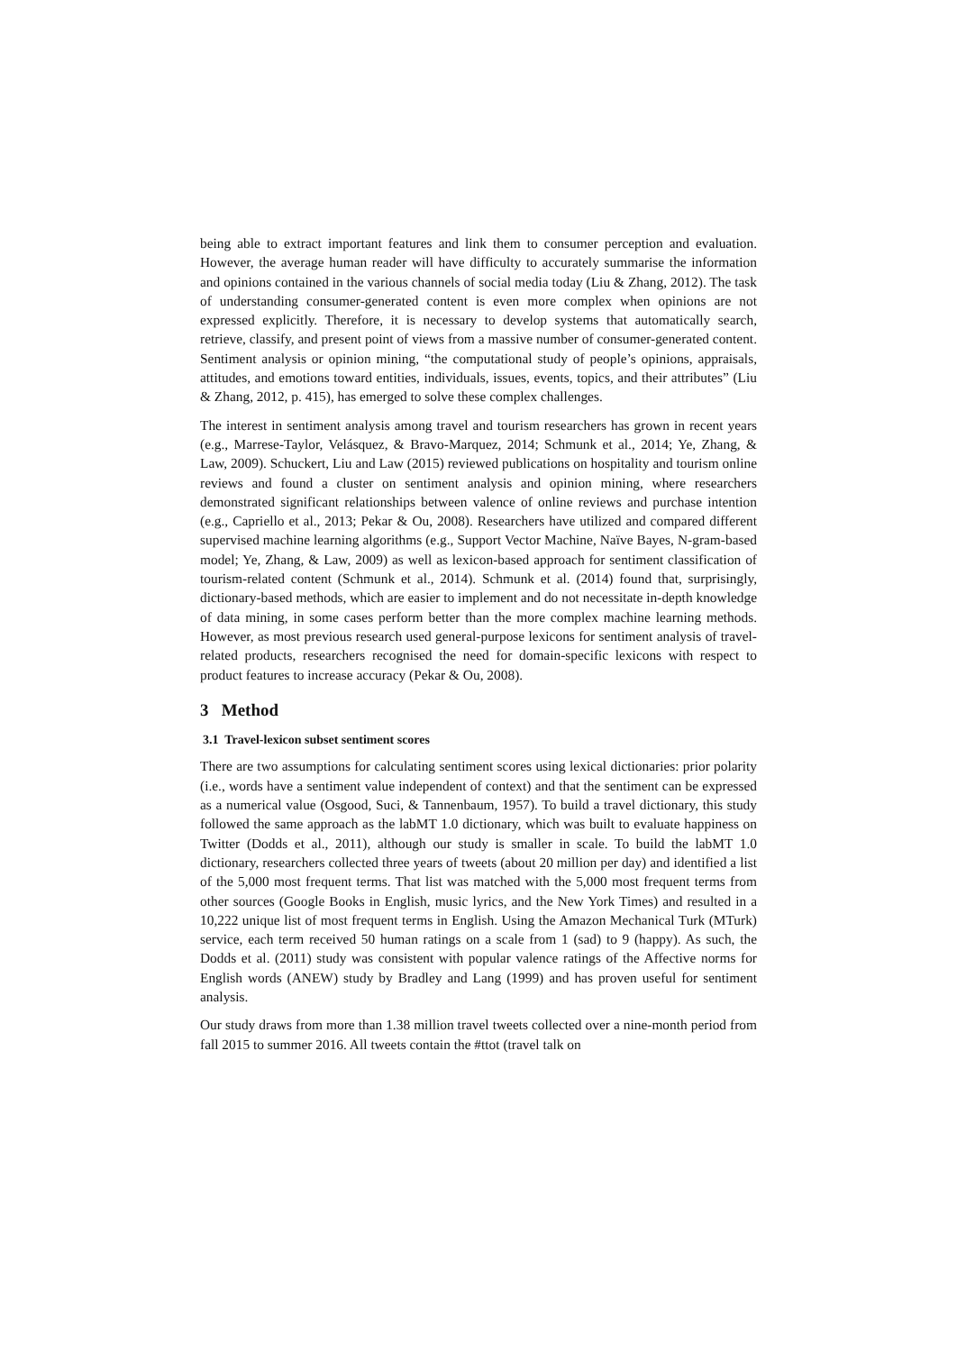being able to extract important features and link them to consumer perception and evaluation. However, the average human reader will have difficulty to accurately summarise the information and opinions contained in the various channels of social media today (Liu & Zhang, 2012). The task of understanding consumer-generated content is even more complex when opinions are not expressed explicitly. Therefore, it is necessary to develop systems that automatically search, retrieve, classify, and present point of views from a massive number of consumer-generated content. Sentiment analysis or opinion mining, “the computational study of people’s opinions, appraisals, attitudes, and emotions toward entities, individuals, issues, events, topics, and their attributes” (Liu & Zhang, 2012, p. 415), has emerged to solve these complex challenges.
The interest in sentiment analysis among travel and tourism researchers has grown in recent years (e.g., Marrese-Taylor, Velásquez, & Bravo-Marquez, 2014; Schmunk et al., 2014; Ye, Zhang, & Law, 2009). Schuckert, Liu and Law (2015) reviewed publications on hospitality and tourism online reviews and found a cluster on sentiment analysis and opinion mining, where researchers demonstrated significant relationships between valence of online reviews and purchase intention (e.g., Capriello et al., 2013; Pekar & Ou, 2008). Researchers have utilized and compared different supervised machine learning algorithms (e.g., Support Vector Machine, Naïve Bayes, N-gram-based model; Ye, Zhang, & Law, 2009) as well as lexicon-based approach for sentiment classification of tourism-related content (Schmunk et al., 2014). Schmunk et al. (2014) found that, surprisingly, dictionary-based methods, which are easier to implement and do not necessitate in-depth knowledge of data mining, in some cases perform better than the more complex machine learning methods. However, as most previous research used general-purpose lexicons for sentiment analysis of travel-related products, researchers recognised the need for domain-specific lexicons with respect to product features to increase accuracy (Pekar & Ou, 2008).
3 Method
3.1 Travel-lexicon subset sentiment scores
There are two assumptions for calculating sentiment scores using lexical dictionaries: prior polarity (i.e., words have a sentiment value independent of context) and that the sentiment can be expressed as a numerical value (Osgood, Suci, & Tannenbaum, 1957). To build a travel dictionary, this study followed the same approach as the labMT 1.0 dictionary, which was built to evaluate happiness on Twitter (Dodds et al., 2011), although our study is smaller in scale. To build the labMT 1.0 dictionary, researchers collected three years of tweets (about 20 million per day) and identified a list of the 5,000 most frequent terms. That list was matched with the 5,000 most frequent terms from other sources (Google Books in English, music lyrics, and the New York Times) and resulted in a 10,222 unique list of most frequent terms in English. Using the Amazon Mechanical Turk (MTurk) service, each term received 50 human ratings on a scale from 1 (sad) to 9 (happy). As such, the Dodds et al. (2011) study was consistent with popular valence ratings of the Affective norms for English words (ANEW) study by Bradley and Lang (1999) and has proven useful for sentiment analysis.
Our study draws from more than 1.38 million travel tweets collected over a nine-month period from fall 2015 to summer 2016. All tweets contain the #ttot (travel talk on